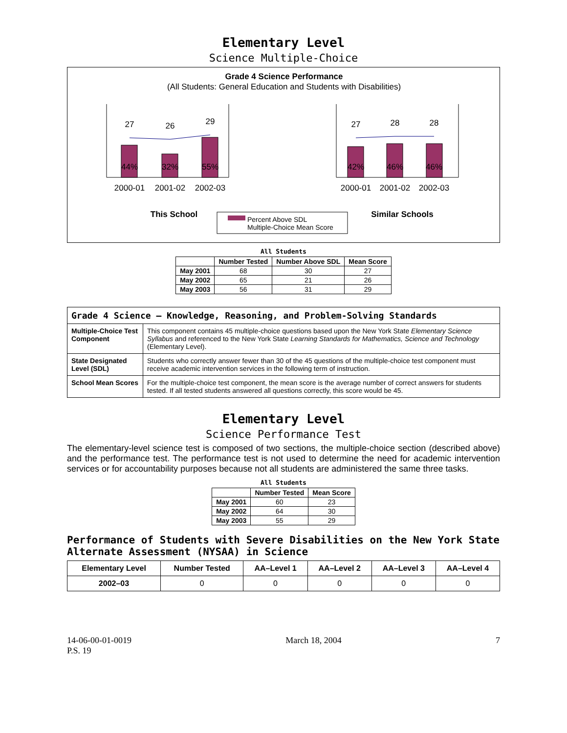Elementary Level
Science Multiple-Choice
Grade 4 Science Performance
(All Students: General Education and Students with Disabilities)
27
26
29
27
28
28
44%
32%
55%
42%
46%
46%
2000-01
2001-02
2002-03
2000-01
2001-02
2002-03
This School
Similar Schools
Percent Above SDL
Multiple-Choice Mean Score
All Students
| | Number Tested | Number Above SDL | Mean Score |
| --- | --- | --- | --- |
| May 2001 | 68 | 30 | 27 |
| May 2002 | 65 | 21 | 26 |
| May 2003 | 56 | 31 | 29 |
| Grade 4 Science — Knowledge, Reasoning, and Problem-Solving Standards | |
| Multiple-Choice Test Component | This component contains 45 multiple-choice questions based upon the New York State Elementary Science Syllabus and referenced to the New York State Learning Standards for Mathematics, Science and Technology (Elementary Level). |
| State Designated Level (SDL) | Students who correctly answer fewer than 30 of the 45 questions of the multiple-choice test component must receive academic intervention services in the following term of instruction. |
| School Mean Scores | For the multiple-choice test component, the mean score is the average number of correct answers for students tested. If all tested students answered all questions correctly, this score would be 45. |
Elementary Level
Science Performance Test
The elementary-level science test is composed of two sections, the multiple-choice section (described above) and the performance test. The performance test is not used to determine the need for academic intervention services or for accountability purposes because not all students are administered the same three tasks.
All Students
| | Number Tested | Mean Score |
| --- | --- | --- |
| May 2001 | 60 | 23 |
| May 2002 | 64 | 30 |
| May 2003 | 55 | 29 |
Performance of Students with Severe Disabilities on the New York State Alternate Assessment (NYSAA) in Science
| Elementary Level | Number Tested | AA–Level 1 | AA–Level 2 | AA–Level 3 | AA–Level 4 |
| --- | --- | --- | --- | --- | --- |
| 2002–03 | 0 | 0 | 0 | 0 | 0 |
14-06-00-01-0019
P.S. 19
March 18, 2004 7